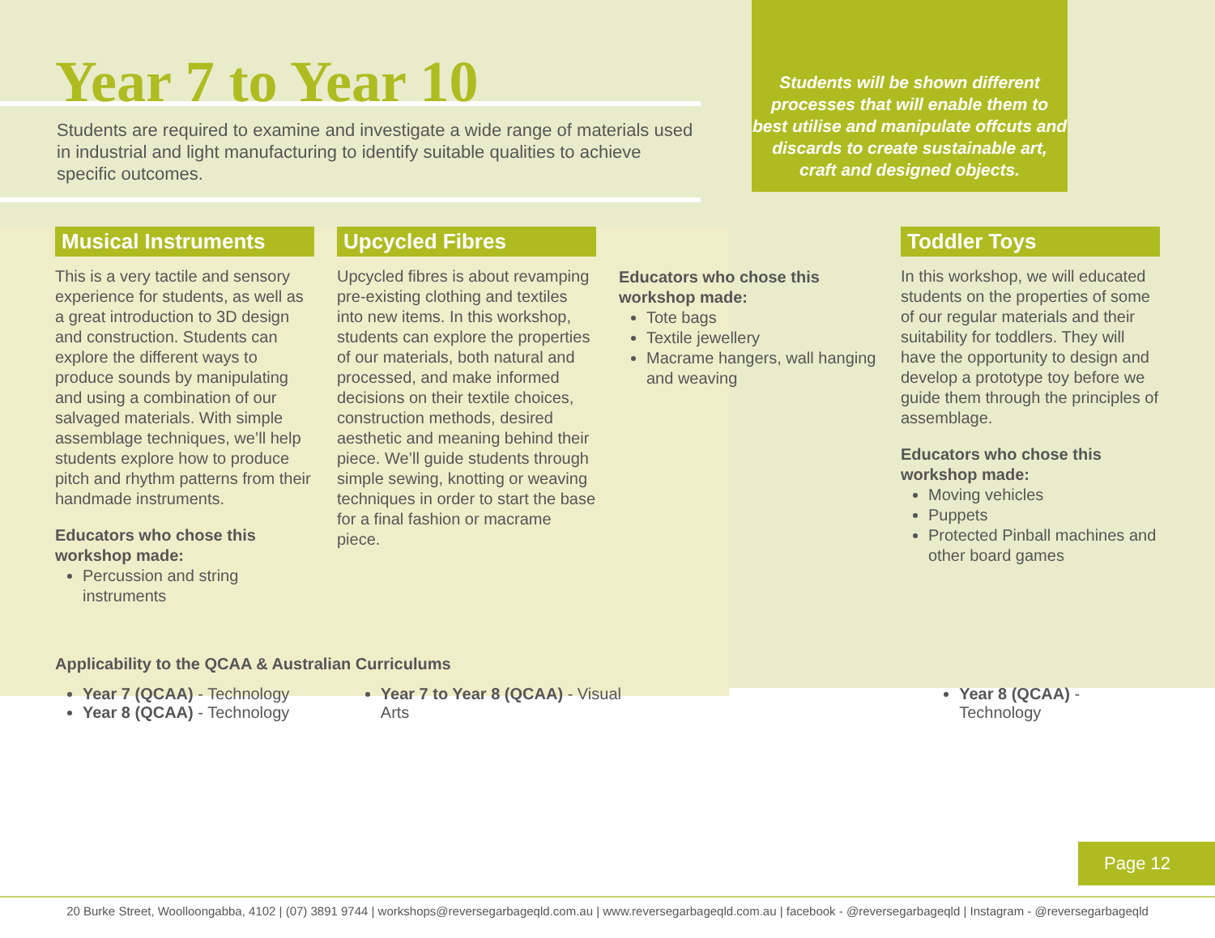Year 7 to Year 10
Students will be shown different processes that will enable them to best utilise and manipulate offcuts and discards to create sustainable art, craft and designed objects.
Students are required to examine and investigate a wide range of materials used in industrial and light manufacturing to identify suitable qualities to achieve specific outcomes.
Musical Instruments
This is a very tactile and sensory experience for students, as well as a great introduction to 3D design and construction. Students can explore the different ways to produce sounds by manipulating and using a combination of our salvaged materials. With simple assemblage techniques, we’ll help students explore how to produce pitch and rhythm patterns from their handmade instruments.
Educators who chose this workshop made:
Percussion and string instruments
Upcycled Fibres
Upcycled fibres is about revamping pre-existing clothing and textiles into new items. In this workshop, students can explore the properties of our materials, both natural and processed, and make informed decisions on their textile choices, construction methods, desired aesthetic and meaning behind their piece. We’ll guide students through simple sewing, knotting or weaving techniques in order to start the base for a final fashion or macrame piece.
Educators who chose this workshop made:
Tote bags
Textile jewellery
Macrame hangers, wall hanging and weaving
Toddler Toys
In this workshop, we will educated students on the properties of some of our regular materials and their suitability for toddlers. They will have the opportunity to design and develop a prototype toy before we guide them through the principles of assemblage.
Educators who chose this workshop made:
Moving vehicles
Puppets
Protected Pinball machines and other board games
Applicability to the QCAA & Australian Curriculums
Year 7 (QCAA) - Technology
Year 8 (QCAA) - Technology
Year 7 to Year 8 (QCAA) - Visual Arts
Year 8 (QCAA) - Technology
Page 12
20 Burke Street, Woolloongabba, 4102 | (07) 3891 9744 | workshops@reversegarbageqld.com.au | www.reversegarbageqld.com.au | facebook - @reversegarbageqld | Instagram - @reversegarbageqld